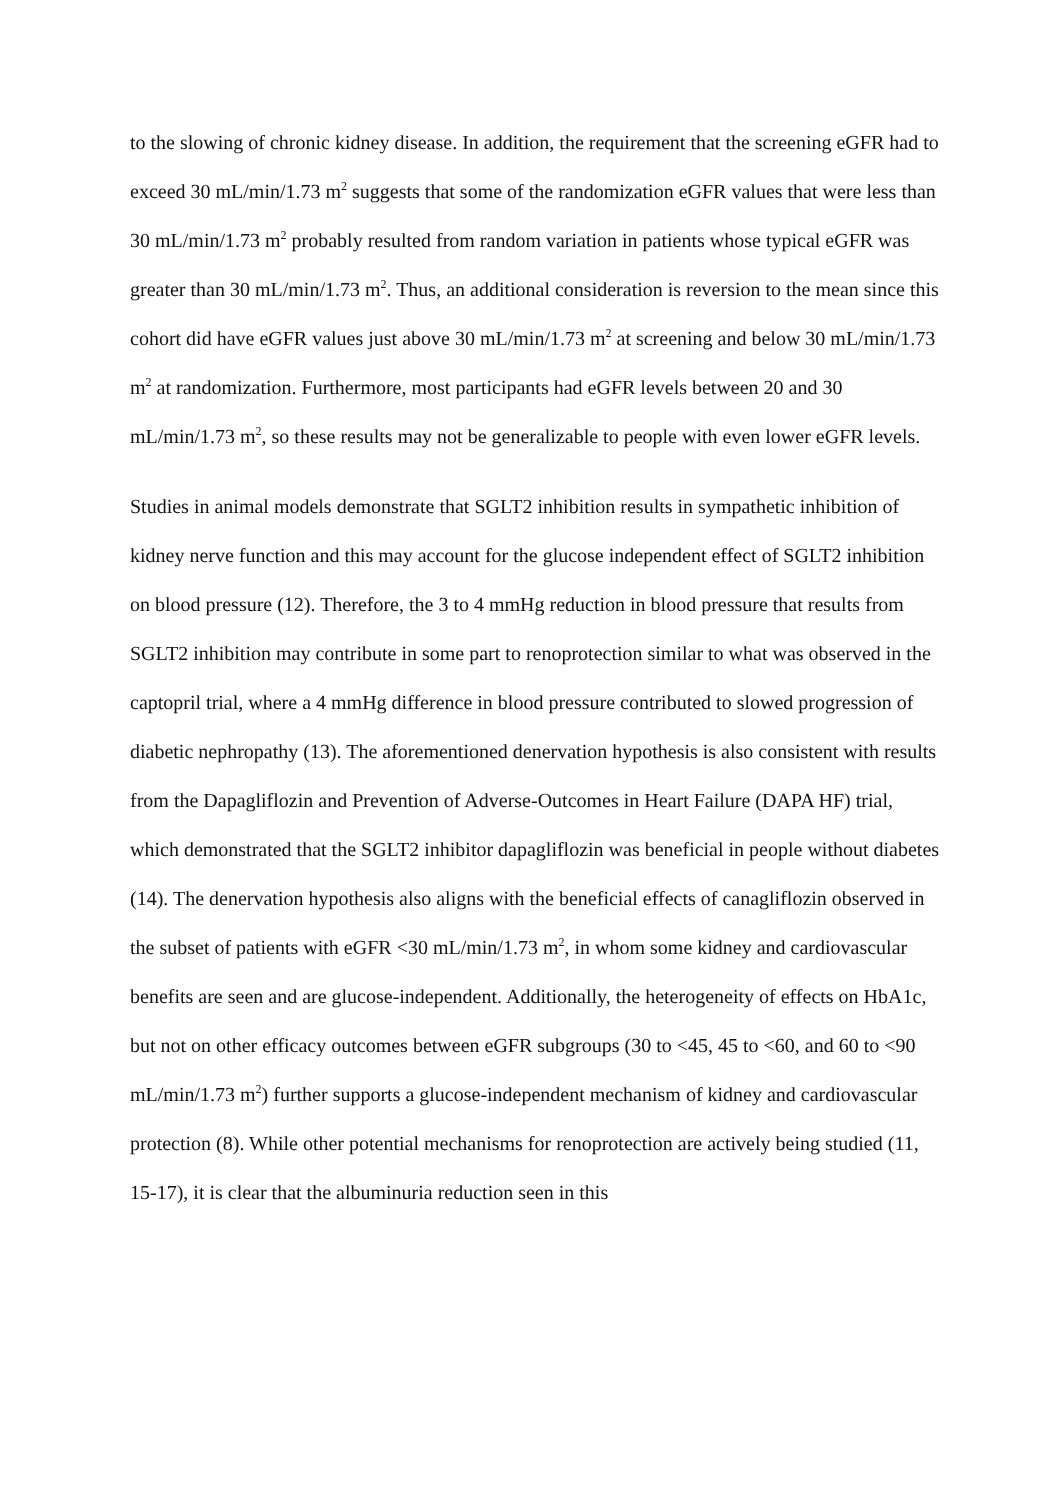to the slowing of chronic kidney disease. In addition, the requirement that the screening eGFR had to exceed 30 mL/min/1.73 m<sup>2</sup> suggests that some of the randomization eGFR values that were less than 30 mL/min/1.73 m<sup>2</sup> probably resulted from random variation in patients whose typical eGFR was greater than 30 mL/min/1.73 m<sup>2</sup>. Thus, an additional consideration is reversion to the mean since this cohort did have eGFR values just above 30 mL/min/1.73 m<sup>2</sup> at screening and below 30 mL/min/1.73 m<sup>2</sup> at randomization. Furthermore, most participants had eGFR levels between 20 and 30 mL/min/1.73 m<sup>2</sup>, so these results may not be generalizable to people with even lower eGFR levels.
Studies in animal models demonstrate that SGLT2 inhibition results in sympathetic inhibition of kidney nerve function and this may account for the glucose independent effect of SGLT2 inhibition on blood pressure (12). Therefore, the 3 to 4 mmHg reduction in blood pressure that results from SGLT2 inhibition may contribute in some part to renoprotection similar to what was observed in the captopril trial, where a 4 mmHg difference in blood pressure contributed to slowed progression of diabetic nephropathy (13). The aforementioned denervation hypothesis is also consistent with results from the Dapagliflozin and Prevention of Adverse-Outcomes in Heart Failure (DAPA HF) trial, which demonstrated that the SGLT2 inhibitor dapagliflozin was beneficial in people without diabetes (14). The denervation hypothesis also aligns with the beneficial effects of canagliflozin observed in the subset of patients with eGFR <30 mL/min/1.73 m<sup>2</sup>, in whom some kidney and cardiovascular benefits are seen and are glucose-independent. Additionally, the heterogeneity of effects on HbA1c, but not on other efficacy outcomes between eGFR subgroups (30 to <45, 45 to <60, and 60 to <90 mL/min/1.73 m<sup>2</sup>) further supports a glucose-independent mechanism of kidney and cardiovascular protection (8). While other potential mechanisms for renoprotection are actively being studied (11, 15-17), it is clear that the albuminuria reduction seen in this